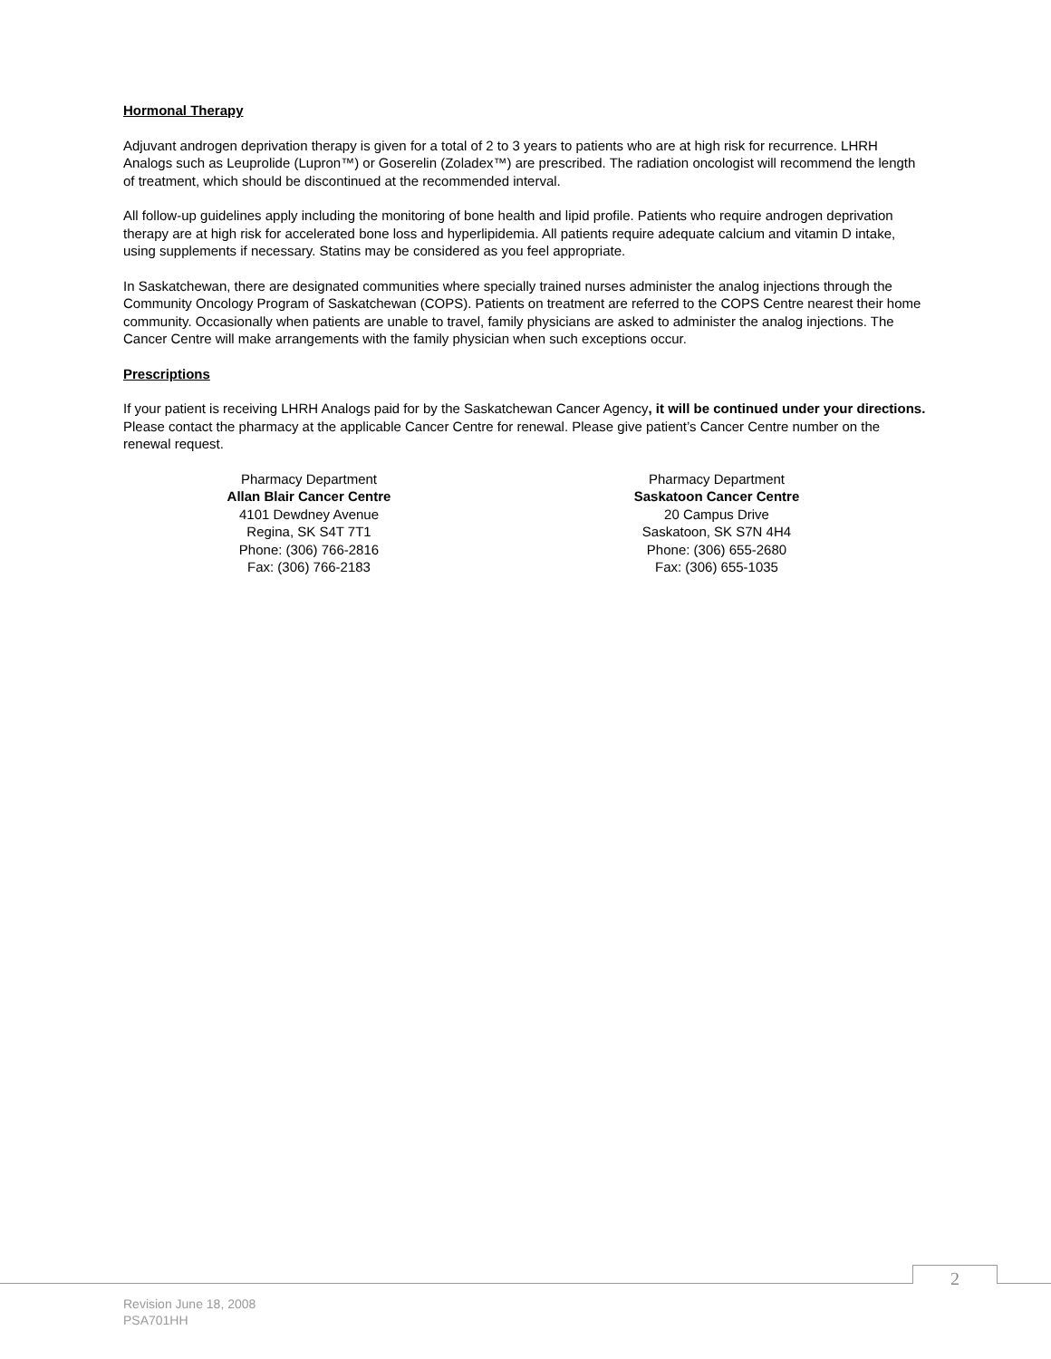Hormonal Therapy
Adjuvant androgen deprivation therapy is given for a total of 2 to 3 years to patients who are at high risk for recurrence. LHRH Analogs such as Leuprolide (Lupron™) or Goserelin (Zoladex™) are prescribed. The radiation oncologist will recommend the length of treatment, which should be discontinued at the recommended interval.
All follow-up guidelines apply including the monitoring of bone health and lipid profile. Patients who require androgen deprivation therapy are at high risk for accelerated bone loss and hyperlipidemia. All patients require adequate calcium and vitamin D intake, using supplements if necessary. Statins may be considered as you feel appropriate.
In Saskatchewan, there are designated communities where specially trained nurses administer the analog injections through the Community Oncology Program of Saskatchewan (COPS). Patients on treatment are referred to the COPS Centre nearest their home community. Occasionally when patients are unable to travel, family physicians are asked to administer the analog injections. The Cancer Centre will make arrangements with the family physician when such exceptions occur.
Prescriptions
If your patient is receiving LHRH Analogs paid for by the Saskatchewan Cancer Agency, it will be continued under your directions. Please contact the pharmacy at the applicable Cancer Centre for renewal. Please give patient’s Cancer Centre number on the renewal request.
Pharmacy Department
Allan Blair Cancer Centre
4101 Dewdney Avenue
Regina, SK S4T 7T1
Phone: (306) 766-2816
Fax: (306) 766-2183
Pharmacy Department
Saskatoon Cancer Centre
20 Campus Drive
Saskatoon, SK S7N 4H4
Phone: (306) 655-2680
Fax: (306) 655-1035
2
Revision June 18, 2008
PSA701HH